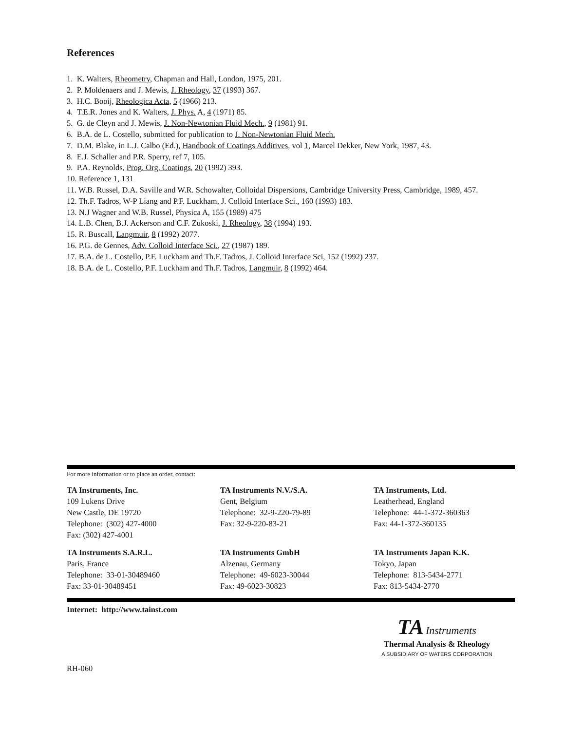References
1. K. Walters, Rheometry, Chapman and Hall, London, 1975, 201.
2. P. Moldenaers and J. Mewis, J. Rheology, 37 (1993) 367.
3. H.C. Booij, Rheologica Acta, 5 (1966) 213.
4. T.E.R. Jones and K. Walters, J. Phys. A, 4 (1971) 85.
5. G. de Cleyn and J. Mewis, J. Non-Newtonian Fluid Mech., 9 (1981) 91.
6. B.A. de L. Costello, submitted for publication to J. Non-Newtonian Fluid Mech.
7. D.M. Blake, in L.J. Calbo (Ed.), Handbook of Coatings Additives, vol 1, Marcel Dekker, New York, 1987, 43.
8. E.J. Schaller and P.R. Sperry, ref 7, 105.
9. P.A. Reynolds, Prog. Org. Coatings, 20 (1992) 393.
10. Reference 1, 131
11. W.B. Russel, D.A. Saville and W.R. Schowalter, Colloidal Dispersions, Cambridge University Press, Cambridge, 1989, 457.
12. Th.F. Tadros, W-P Liang and P.F. Luckham, J. Colloid Interface Sci., 160 (1993) 183.
13. N.J Wagner and W.B. Russel, Physica A, 155 (1989) 475
14. L.B. Chen, B.J. Ackerson and C.F. Zukoski, J. Rheology, 38 (1994) 193.
15. R. Buscall, Langmuir, 8 (1992) 2077.
16. P.G. de Gennes, Adv. Colloid Interface Sci., 27 (1987) 189.
17. B.A. de L. Costello, P.F. Luckham and Th.F. Tadros, J. Colloid Interface Sci, 152 (1992) 237.
18. B.A. de L. Costello, P.F. Luckham and Th.F. Tadros, Langmuir, 8 (1992) 464.
For more information or to place an order, contact:
TA Instruments, Inc.
109 Lukens Drive
New Castle, DE 19720
Telephone: (302) 427-4000
Fax: (302) 427-4001
TA Instruments N.V./S.A.
Gent, Belgium
Telephone: 32-9-220-79-89
Fax: 32-9-220-83-21
TA Instruments, Ltd.
Leatherhead, England
Telephone: 44-1-372-360363
Fax: 44-1-372-360135
TA Instruments S.A.R.L.
Paris, France
Telephone: 33-01-30489460
Fax: 33-01-30489451
TA Instruments GmbH
Alzenau, Germany
Telephone: 49-6023-30044
Fax: 49-6023-30823
TA Instruments Japan K.K.
Tokyo, Japan
Telephone: 813-5434-2771
Fax: 813-5434-2770
Internet: http://www.tainst.com
TA Instruments
Thermal Analysis & Rheology
A SUBSIDIARY OF WATERS CORPORATION
RH-060